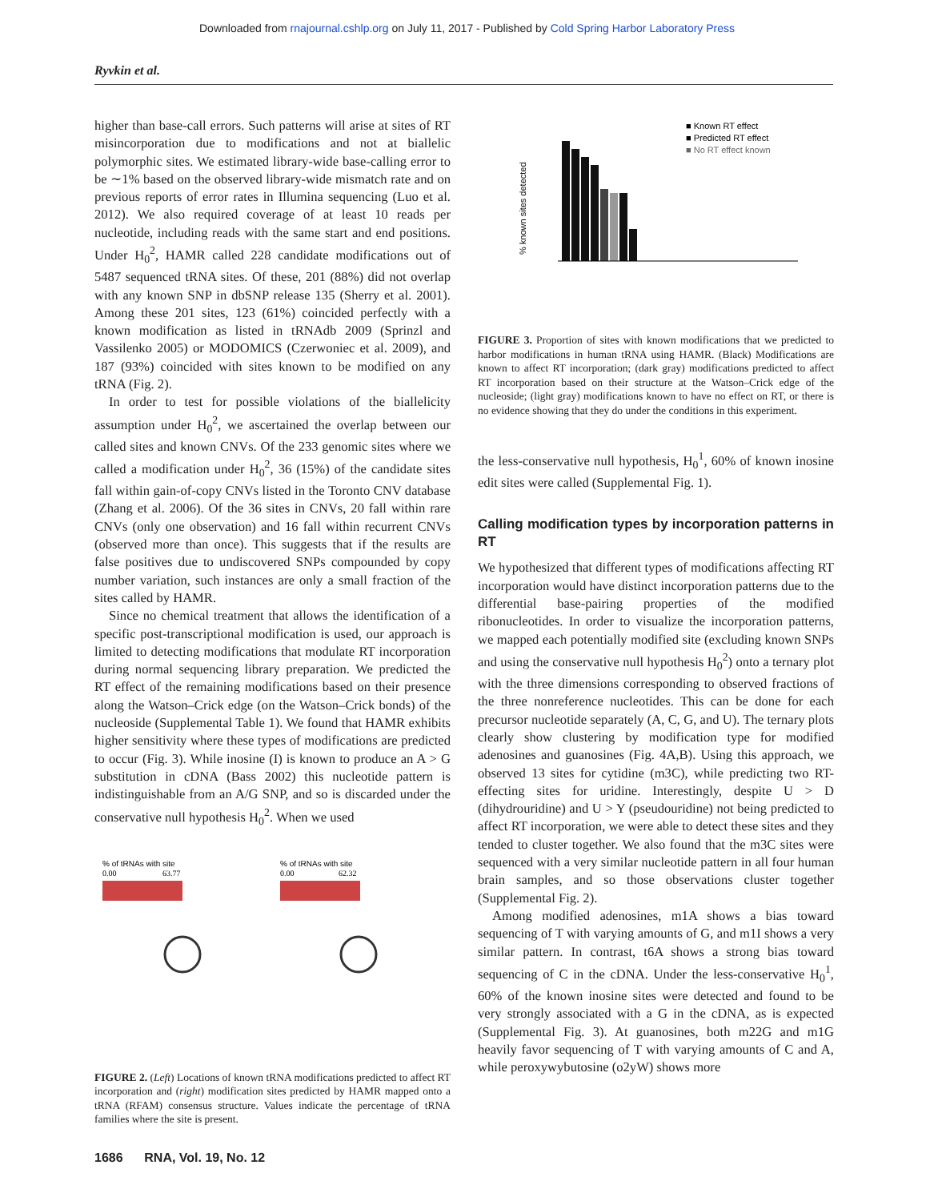Downloaded from rnajournal.cshlp.org on July 11, 2017 - Published by Cold Spring Harbor Laboratory Press
Ryvkin et al.
higher than base-call errors. Such patterns will arise at sites of RT misincorporation due to modifications and not at biallelic polymorphic sites. We estimated library-wide base-calling error to be ∼1% based on the observed library-wide mismatch rate and on previous reports of error rates in Illumina sequencing (Luo et al. 2012). We also required coverage of at least 10 reads per nucleotide, including reads with the same start and end positions. Under H<sub>0</sub><sup>2</sup>, HAMR called 228 candidate modifications out of 5487 sequenced tRNA sites. Of these, 201 (88%) did not overlap with any known SNP in dbSNP release 135 (Sherry et al. 2001). Among these 201 sites, 123 (61%) coincided perfectly with a known modification as listed in tRNAdb 2009 (Sprinzl and Vassilenko 2005) or MODOMICS (Czerwoniec et al. 2009), and 187 (93%) coincided with sites known to be modified on any tRNA (Fig. 2).
In order to test for possible violations of the biallelicity assumption under H<sub>0</sub><sup>2</sup>, we ascertained the overlap between our called sites and known CNVs. Of the 233 genomic sites where we called a modification under H<sub>0</sub><sup>2</sup>, 36 (15%) of the candidate sites fall within gain-of-copy CNVs listed in the Toronto CNV database (Zhang et al. 2006). Of the 36 sites in CNVs, 20 fall within rare CNVs (only one observation) and 16 fall within recurrent CNVs (observed more than once). This suggests that if the results are false positives due to undiscovered SNPs compounded by copy number variation, such instances are only a small fraction of the sites called by HAMR.
Since no chemical treatment that allows the identification of a specific post-transcriptional modification is used, our approach is limited to detecting modifications that modulate RT incorporation during normal sequencing library preparation. We predicted the RT effect of the remaining modifications based on their presence along the Watson–Crick edge (on the Watson–Crick bonds) of the nucleoside (Supplemental Table 1). We found that HAMR exhibits higher sensitivity where these types of modifications are predicted to occur (Fig. 3). While inosine (I) is known to produce an A > G substitution in cDNA (Bass 2002) this nucleotide pattern is indistinguishable from an A/G SNP, and so is discarded under the conservative null hypothesis H<sub>0</sub><sup>2</sup>. When we used
% of tRNAs with site
0.00
63.77
% of tRNAs with site
0.00
62.32
FIGURE 2. (Left) Locations of known tRNA modifications predicted to affect RT incorporation and (right) modification sites predicted by HAMR mapped onto a tRNA (RFAM) consensus structure. Values indicate the percentage of tRNA families where the site is present.
■ Known RT effect
■ Predicted RT effect
■ No RT effect known
% known sites detected
FIGURE 3. Proportion of sites with known modifications that we predicted to harbor modifications in human tRNA using HAMR. (Black) Modifications are known to affect RT incorporation; (dark gray) modifications predicted to affect RT incorporation based on their structure at the Watson–Crick edge of the nucleoside; (light gray) modifications known to have no effect on RT, or there is no evidence showing that they do under the conditions in this experiment.
the less-conservative null hypothesis, H<sub>0</sub><sup>1</sup>, 60% of known inosine edit sites were called (Supplemental Fig. 1).
Calling modification types by incorporation patterns in RT
We hypothesized that different types of modifications affecting RT incorporation would have distinct incorporation patterns due to the differential base-pairing properties of the modified ribonucleotides. In order to visualize the incorporation patterns, we mapped each potentially modified site (excluding known SNPs and using the conservative null hypothesis H<sub>0</sub><sup>2</sup>) onto a ternary plot with the three dimensions corresponding to observed fractions of the three nonreference nucleotides. This can be done for each precursor nucleotide separately (A, C, G, and U). The ternary plots clearly show clustering by modification type for modified adenosines and guanosines (Fig. 4A,B). Using this approach, we observed 13 sites for cytidine (m3C), while predicting two RT-effecting sites for uridine. Interestingly, despite U > D (dihydrouridine) and U > Y (pseudouridine) not being predicted to affect RT incorporation, we were able to detect these sites and they tended to cluster together. We also found that the m3C sites were sequenced with a very similar nucleotide pattern in all four human brain samples, and so those observations cluster together (Supplemental Fig. 2).
Among modified adenosines, m1A shows a bias toward sequencing of T with varying amounts of G, and m1I shows a very similar pattern. In contrast, t6A shows a strong bias toward sequencing of C in the cDNA. Under the less-conservative H<sub>0</sub><sup>1</sup>, 60% of the known inosine sites were detected and found to be very strongly associated with a G in the cDNA, as is expected (Supplemental Fig. 3). At guanosines, both m22G and m1G heavily favor sequencing of T with varying amounts of C and A, while peroxywybutosine (o2yW) shows more
1686 RNA, Vol. 19, No. 12